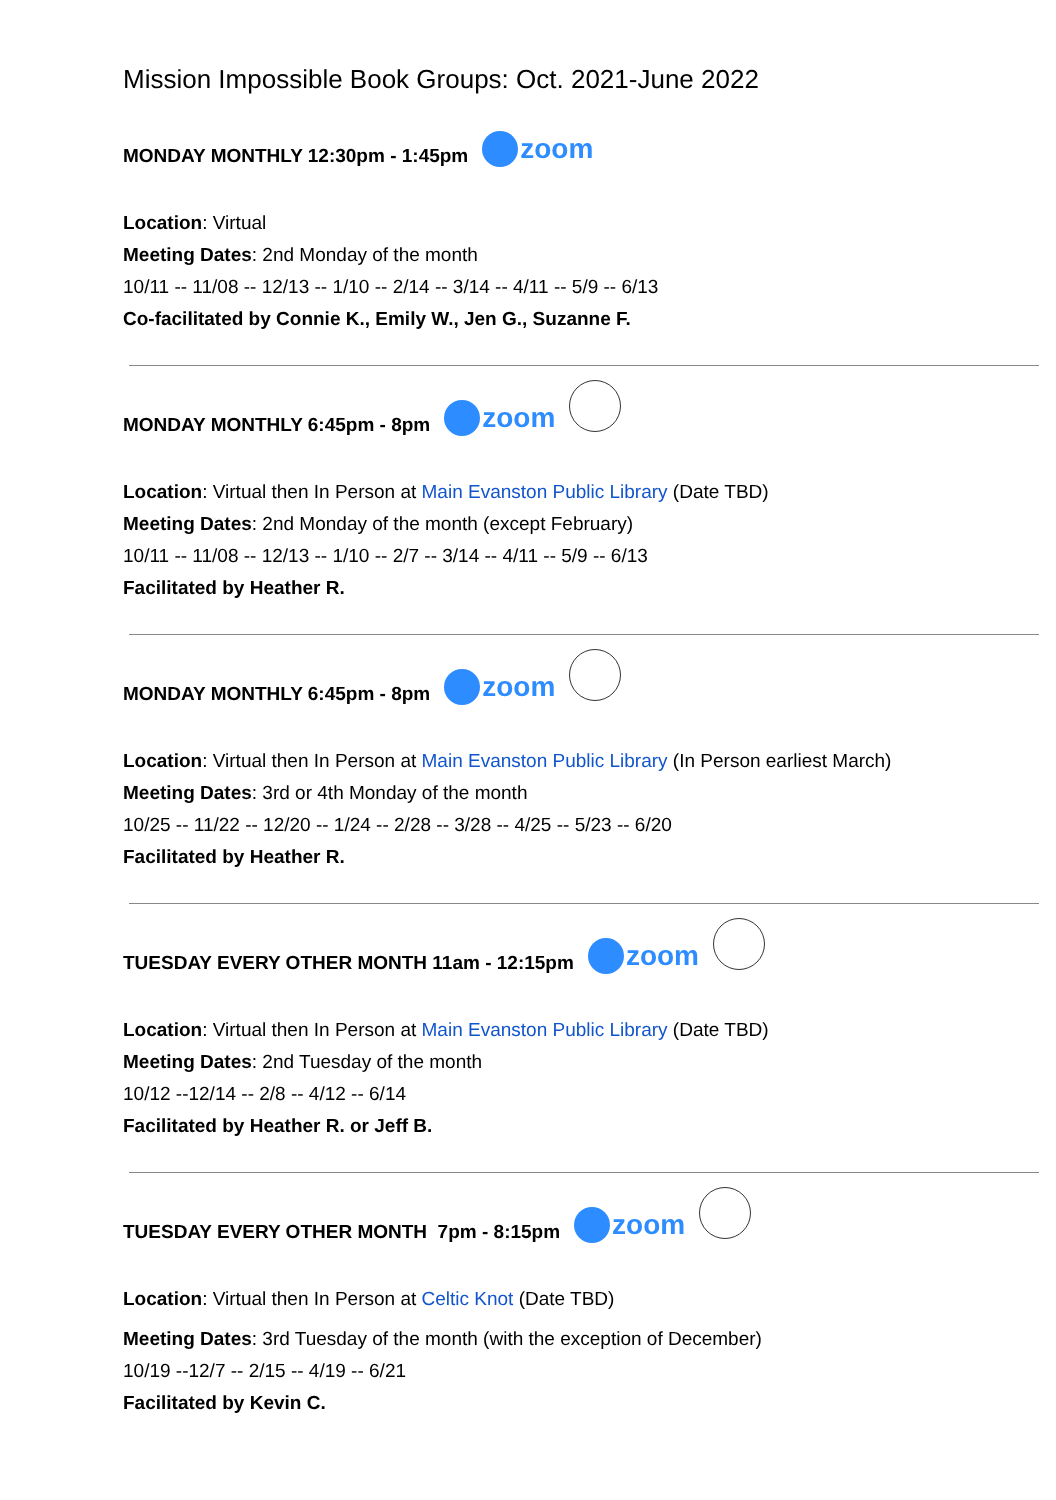Mission Impossible Book Groups: Oct. 2021-June 2022
MONDAY MONTHLY 12:30pm - 1:45pm zoom
Location: Virtual
Meeting Dates: 2nd Monday of the month
10/11 -- 11/08 -- 12/13 -- 1/10 -- 2/14 -- 3/14 -- 4/11 -- 5/9 -- 6/13
Co-facilitated by Connie K., Emily W., Jen G., Suzanne F.
MONDAY MONTHLY 6:45pm - 8pm zoom
Location: Virtual then In Person at Main Evanston Public Library (Date TBD)
Meeting Dates: 2nd Monday of the month (except February)
10/11 -- 11/08 -- 12/13 -- 1/10 -- 2/7 -- 3/14 -- 4/11 -- 5/9 -- 6/13
Facilitated by Heather R.
MONDAY MONTHLY 6:45pm - 8pm zoom
Location: Virtual then In Person at Main Evanston Public Library (In Person earliest March)
Meeting Dates: 3rd or 4th Monday of the month
10/25 -- 11/22 -- 12/20 -- 1/24 -- 2/28 -- 3/28 -- 4/25 -- 5/23 -- 6/20
Facilitated by Heather R.
TUESDAY EVERY OTHER MONTH 11am - 12:15pm zoom
Location: Virtual then In Person at Main Evanston Public Library (Date TBD)
Meeting Dates: 2nd Tuesday of the month
10/12 --12/14 -- 2/8 -- 4/12 -- 6/14
Facilitated by Heather R. or Jeff B.
TUESDAY EVERY OTHER MONTH 7pm - 8:15pm zoom
Location: Virtual then In Person at Celtic Knot (Date TBD)
Meeting Dates: 3rd Tuesday of the month (with the exception of December)
10/19 --12/7 -- 2/15 -- 4/19 -- 6/21
Facilitated by Kevin C.